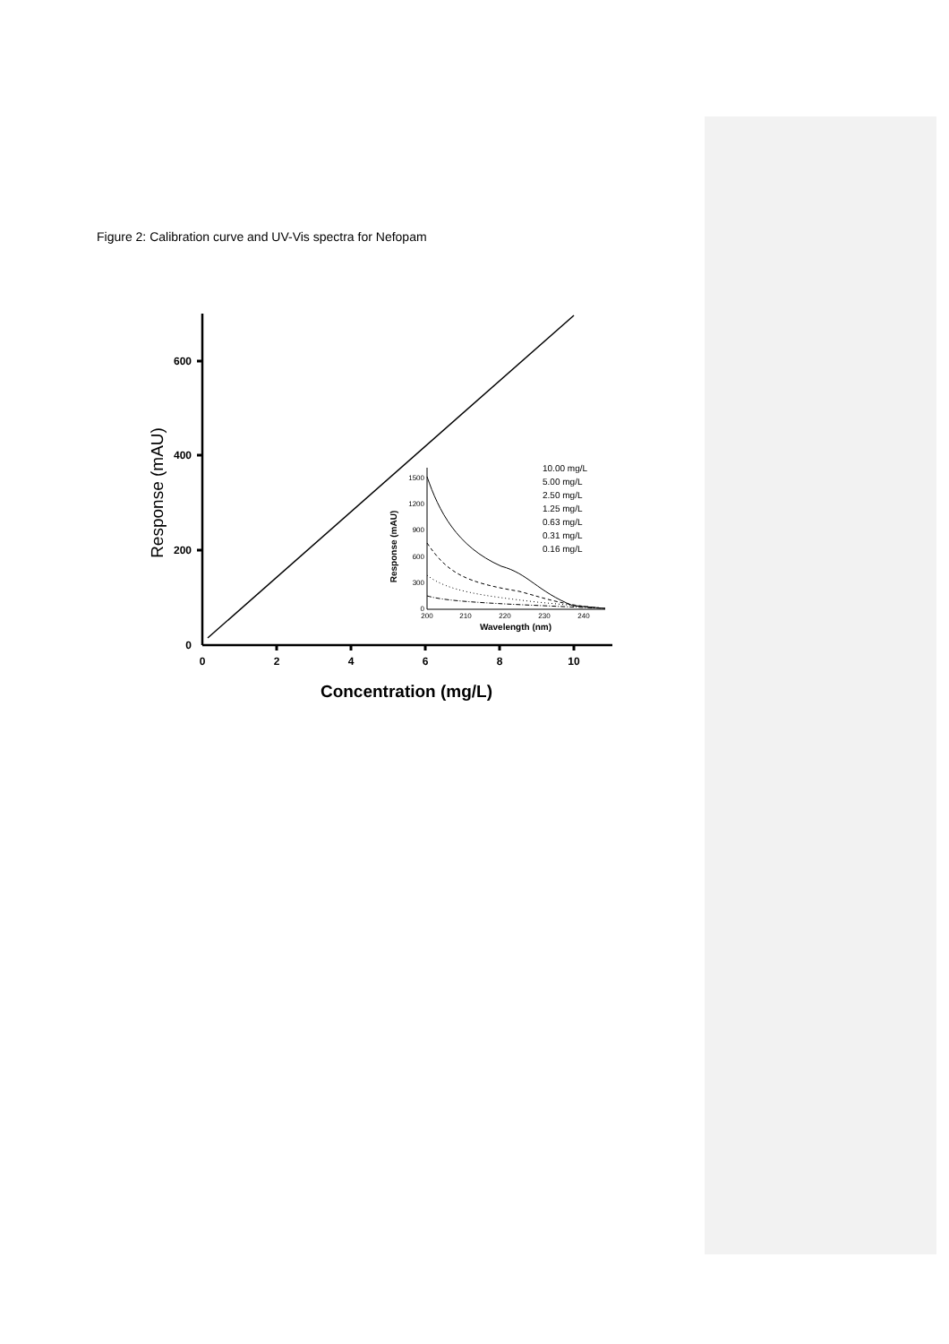Figure 2: Calibration curve and UV-Vis spectra for Nefopam
600
400
200
0
0
2
4
6
8
10
Concentration (mg/L)
Response (mAU)
1500
1200
900
600
300
0
200
210
220
230
240
Wavelength (nm)
Response (mAU)
10.00 mg/L
5.00 mg/L
2.50 mg/L
1.25 mg/L
0.63 mg/L
0.31 mg/L
0.16 mg/L